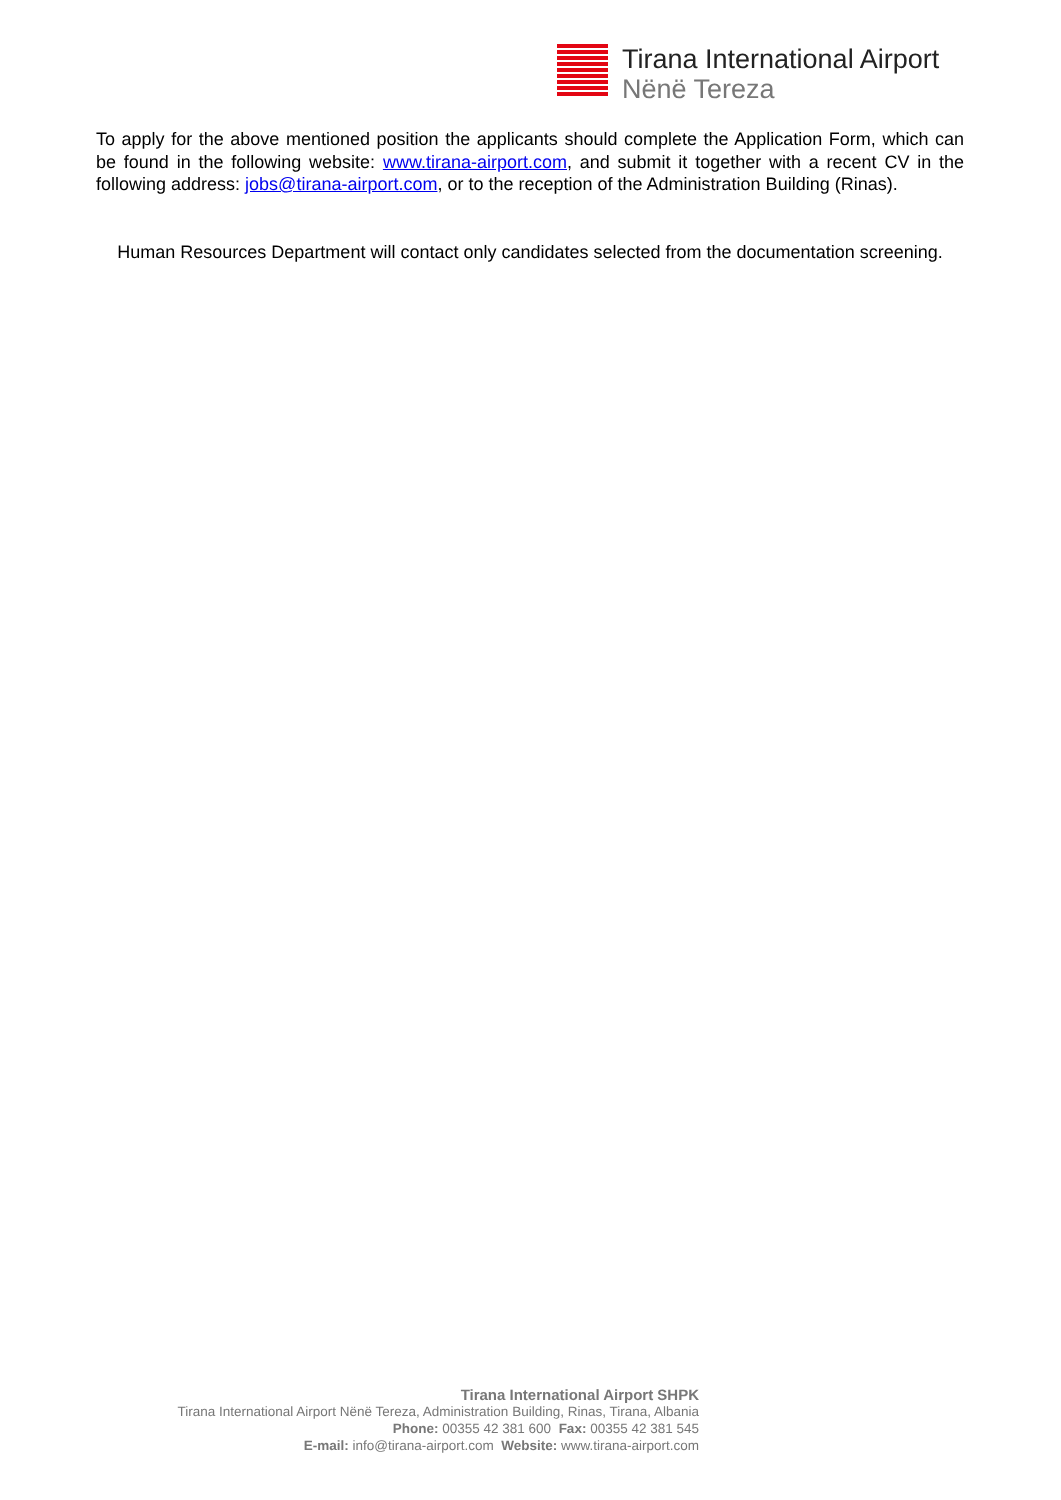Tirana International Airport
Nënë Tereza
To apply for the above mentioned position the applicants should complete the Application Form, which can be found in the following website: www.tirana-airport.com, and submit it together with a recent CV in the following address: jobs@tirana-airport.com, or to the reception of the Administration Building (Rinas).
Human Resources Department will contact only candidates selected from the documentation screening.
Tirana International Airport SHPK
Tirana International Airport Nënë Tereza, Administration Building, Rinas, Tirana, Albania
Phone: 00355 42 381 600 Fax: 00355 42 381 545
E-mail: info@tirana-airport.com Website: www.tirana-airport.com